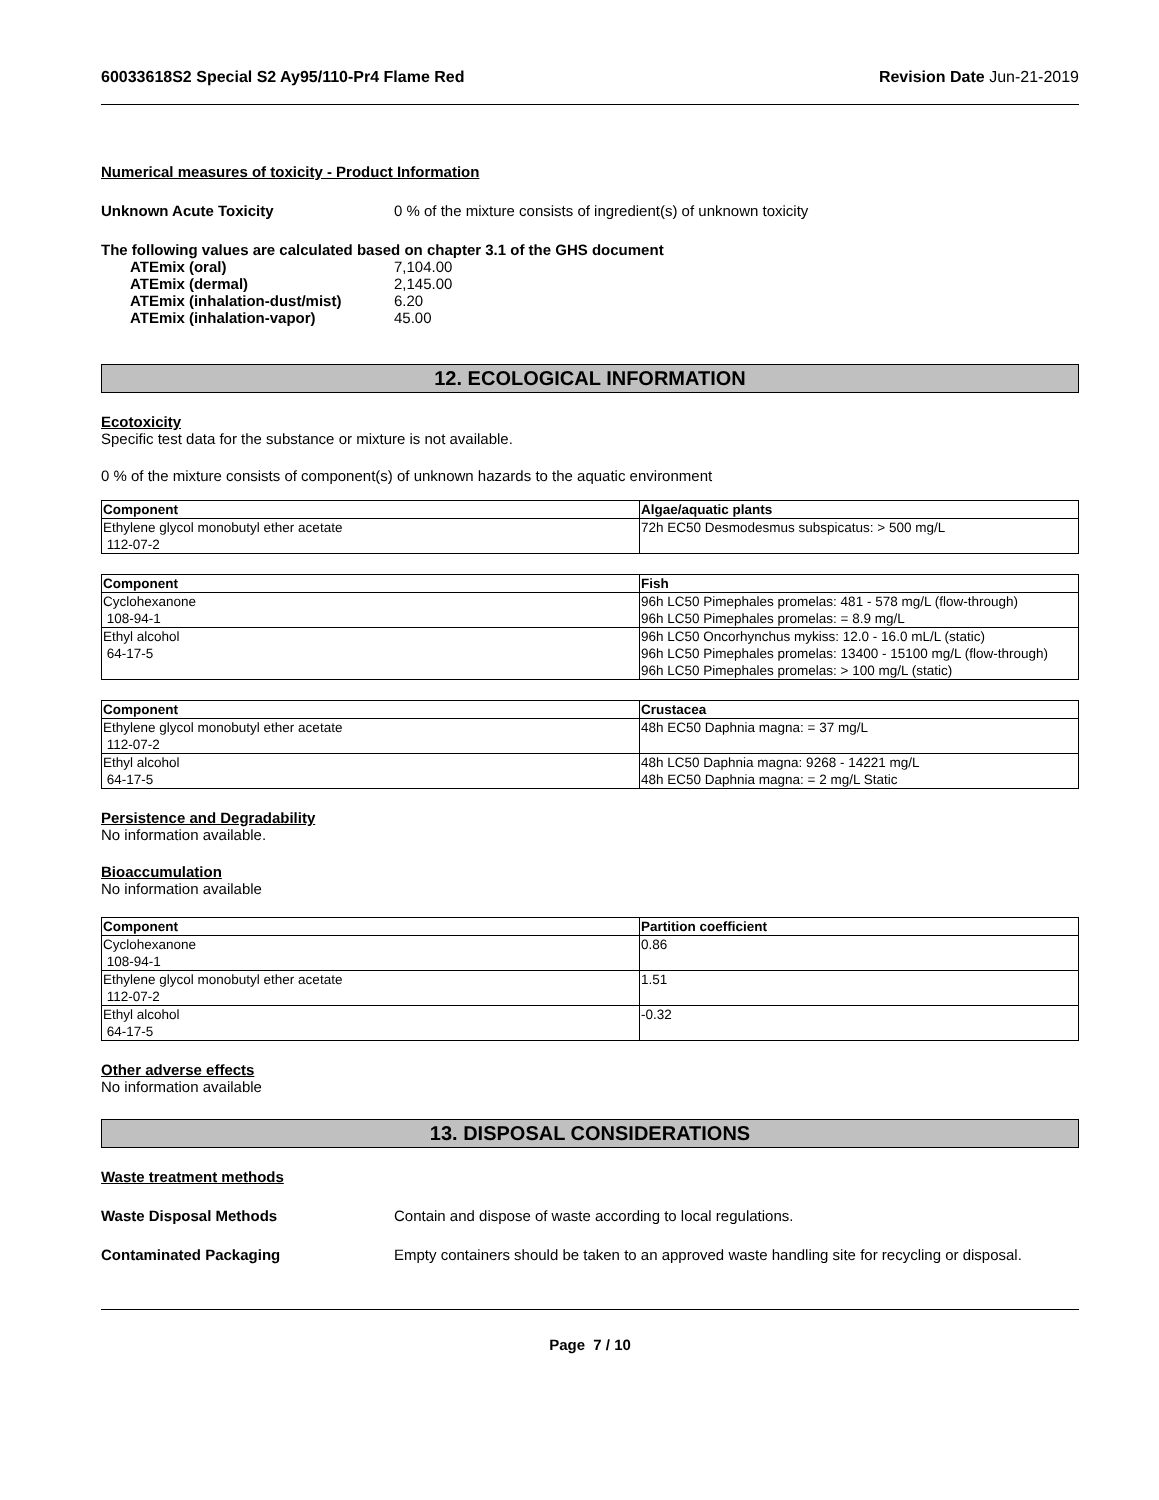60033618S2 Special S2 Ay95/110-Pr4 Flame Red Revision Date Jun-21-2019
Numerical measures of toxicity - Product Information
Unknown Acute Toxicity 0 % of the mixture consists of ingredient(s) of unknown toxicity
The following values are calculated based on chapter 3.1 of the GHS document
ATEmix (oral) 7,104.00
ATEmix (dermal) 2,145.00
ATEmix (inhalation-dust/mist) 6.20
ATEmix (inhalation-vapor) 45.00
12. ECOLOGICAL INFORMATION
Ecotoxicity
Specific test data for the substance or mixture is not available.
0 % of the mixture consists of component(s) of unknown hazards to the aquatic environment
| Component | Algae/aquatic plants |
| --- | --- |
| Ethylene glycol monobutyl ether acetate 112-07-2 | 72h EC50 Desmodesmus subspicatus: > 500 mg/L |
| Component | Fish |
| --- | --- |
| Cyclohexanone 108-94-1 | 96h LC50 Pimephales promelas: 481 - 578 mg/L (flow-through) 96h LC50 Pimephales promelas: = 8.9 mg/L |
| Ethyl alcohol 64-17-5 | 96h LC50 Oncorhynchus mykiss: 12.0 - 16.0 mL/L (static) 96h LC50 Pimephales promelas: 13400 - 15100 mg/L (flow-through) 96h LC50 Pimephales promelas: > 100 mg/L (static) |
| Component | Crustacea |
| --- | --- |
| Ethylene glycol monobutyl ether acetate 112-07-2 | 48h EC50 Daphnia magna: = 37 mg/L |
| Ethyl alcohol 64-17-5 | 48h LC50 Daphnia magna: 9268 - 14221 mg/L 48h EC50 Daphnia magna: = 2 mg/L Static |
Persistence and Degradability
No information available.
Bioaccumulation
No information available
| Component | Partition coefficient |
| --- | --- |
| Cyclohexanone 108-94-1 | 0.86 |
| Ethylene glycol monobutyl ether acetate 112-07-2 | 1.51 |
| Ethyl alcohol 64-17-5 | -0.32 |
Other adverse effects
No information available
13. DISPOSAL CONSIDERATIONS
Waste treatment methods
Waste Disposal Methods Contain and dispose of waste according to local regulations.
Contaminated Packaging Empty containers should be taken to an approved waste handling site for recycling or disposal.
Page 7 / 10